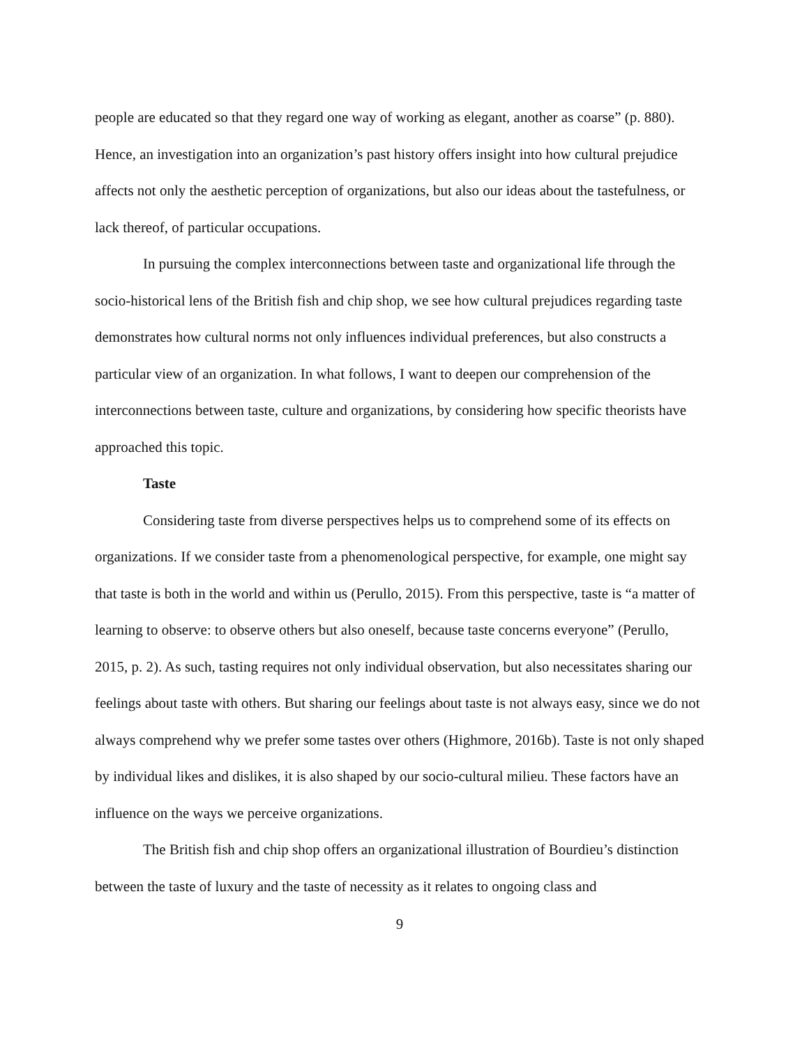people are educated so that they regard one way of working as elegant, another as coarse” (p. 880). Hence, an investigation into an organization’s past history offers insight into how cultural prejudice affects not only the aesthetic perception of organizations, but also our ideas about the tastefulness, or lack thereof, of particular occupations.
In pursuing the complex interconnections between taste and organizational life through the socio-historical lens of the British fish and chip shop, we see how cultural prejudices regarding taste demonstrates how cultural norms not only influences individual preferences, but also constructs a particular view of an organization. In what follows, I want to deepen our comprehension of the interconnections between taste, culture and organizations, by considering how specific theorists have approached this topic.
Taste
Considering taste from diverse perspectives helps us to comprehend some of its effects on organizations. If we consider taste from a phenomenological perspective, for example, one might say that taste is both in the world and within us (Perullo, 2015). From this perspective, taste is “a matter of learning to observe: to observe others but also oneself, because taste concerns everyone” (Perullo, 2015, p. 2). As such, tasting requires not only individual observation, but also necessitates sharing our feelings about taste with others. But sharing our feelings about taste is not always easy, since we do not always comprehend why we prefer some tastes over others (Highmore, 2016b). Taste is not only shaped by individual likes and dislikes, it is also shaped by our socio-cultural milieu. These factors have an influence on the ways we perceive organizations.
The British fish and chip shop offers an organizational illustration of Bourdieu’s distinction between the taste of luxury and the taste of necessity as it relates to ongoing class and
9